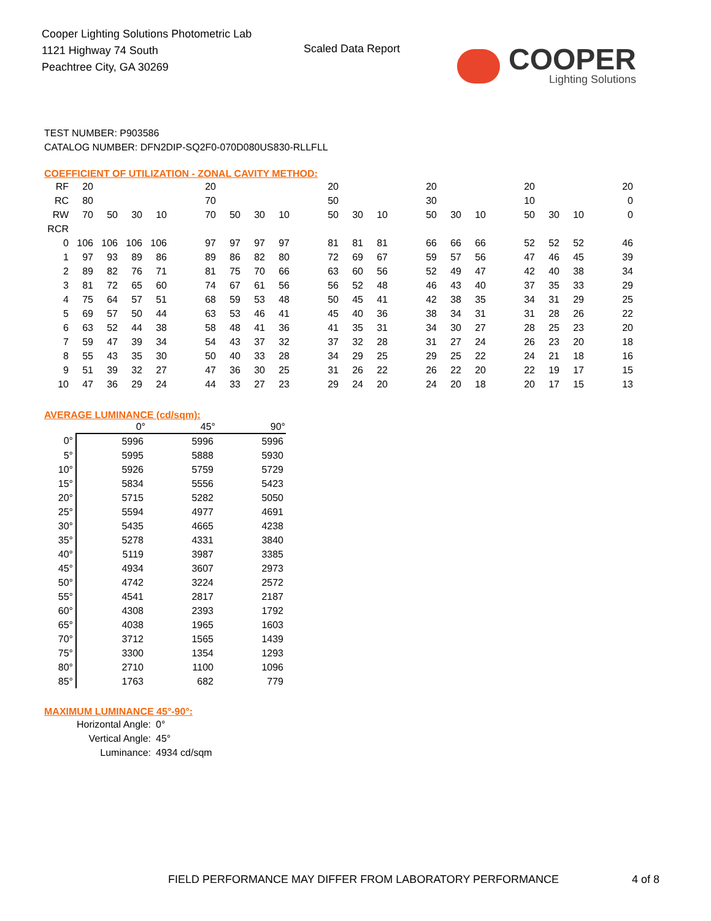Cooper Lighting Solutions Photometric Lab
1121 Highway 74 South
Peachtree City, GA 30269
Scaled Data Report
COOPER
Lighting Solutions
TEST NUMBER: P903586
CATALOG NUMBER: DFN2DIP-SQ2F0-070D080US830-RLLFLL
COEFFICIENT OF UTILIZATION - ZONAL CAVITY METHOD:
| RF | 20 | | | | | 20 | | | | | 20 | | | | 20 | | | | 20 | | | | 20 |
| RC | 80 | | | | | 70 | | | | | 50 | | | | 30 | | | | 10 | | | | 0 |
| RW | 70 | 50 | 30 | 10 | | 70 | 50 | 30 | 10 | | 50 | 30 | 10 | | 50 | 30 | 10 | | 50 | 30 | 10 | | 0 |
| RCR | | | | | | | | | | | | | | | | | | | | | | | |
| 0 | 106 | 106 | 106 | 106 | | 97 | 97 | 97 | 97 | | 81 | 81 | 81 | | 66 | 66 | 66 | | 52 | 52 | 52 | | 46 |
| 1 | 97 | 93 | 89 | 86 | | 89 | 86 | 82 | 80 | | 72 | 69 | 67 | | 59 | 57 | 56 | | 47 | 46 | 45 | | 39 |
| 2 | 89 | 82 | 76 | 71 | | 81 | 75 | 70 | 66 | | 63 | 60 | 56 | | 52 | 49 | 47 | | 42 | 40 | 38 | | 34 |
| 3 | 81 | 72 | 65 | 60 | | 74 | 67 | 61 | 56 | | 56 | 52 | 48 | | 46 | 43 | 40 | | 37 | 35 | 33 | | 29 |
| 4 | 75 | 64 | 57 | 51 | | 68 | 59 | 53 | 48 | | 50 | 45 | 41 | | 42 | 38 | 35 | | 34 | 31 | 29 | | 25 |
| 5 | 69 | 57 | 50 | 44 | | 63 | 53 | 46 | 41 | | 45 | 40 | 36 | | 38 | 34 | 31 | | 31 | 28 | 26 | | 22 |
| 6 | 63 | 52 | 44 | 38 | | 58 | 48 | 41 | 36 | | 41 | 35 | 31 | | 34 | 30 | 27 | | 28 | 25 | 23 | | 20 |
| 7 | 59 | 47 | 39 | 34 | | 54 | 43 | 37 | 32 | | 37 | 32 | 28 | | 31 | 27 | 24 | | 26 | 23 | 20 | | 18 |
| 8 | 55 | 43 | 35 | 30 | | 50 | 40 | 33 | 28 | | 34 | 29 | 25 | | 29 | 25 | 22 | | 24 | 21 | 18 | | 16 |
| 9 | 51 | 39 | 32 | 27 | | 47 | 36 | 30 | 25 | | 31 | 26 | 22 | | 26 | 22 | 20 | | 22 | 19 | 17 | | 15 |
| 10 | 47 | 36 | 29 | 24 | | 44 | 33 | 27 | 23 | | 29 | 24 | 20 | | 24 | 20 | 18 | | 20 | 17 | 15 | | 13 |
AVERAGE LUMINANCE (cd/sqm):
| | 0° | 45° | 90° |
| --- | --- | --- | --- |
| 0° | 5996 | 5996 | 5996 |
| 5° | 5995 | 5888 | 5930 |
| 10° | 5926 | 5759 | 5729 |
| 15° | 5834 | 5556 | 5423 |
| 20° | 5715 | 5282 | 5050 |
| 25° | 5594 | 4977 | 4691 |
| 30° | 5435 | 4665 | 4238 |
| 35° | 5278 | 4331 | 3840 |
| 40° | 5119 | 3987 | 3385 |
| 45° | 4934 | 3607 | 2973 |
| 50° | 4742 | 3224 | 2572 |
| 55° | 4541 | 2817 | 2187 |
| 60° | 4308 | 2393 | 1792 |
| 65° | 4038 | 1965 | 1603 |
| 70° | 3712 | 1565 | 1439 |
| 75° | 3300 | 1354 | 1293 |
| 80° | 2710 | 1100 | 1096 |
| 85° | 1763 | 682 | 779 |
MAXIMUM LUMINANCE 45°-90°:
| Horizontal Angle: | 0° |
| Vertical Angle: | 45° |
| Luminance: | 4934 cd/sqm |
FIELD PERFORMANCE MAY DIFFER FROM LABORATORY PERFORMANCE
4 of 8